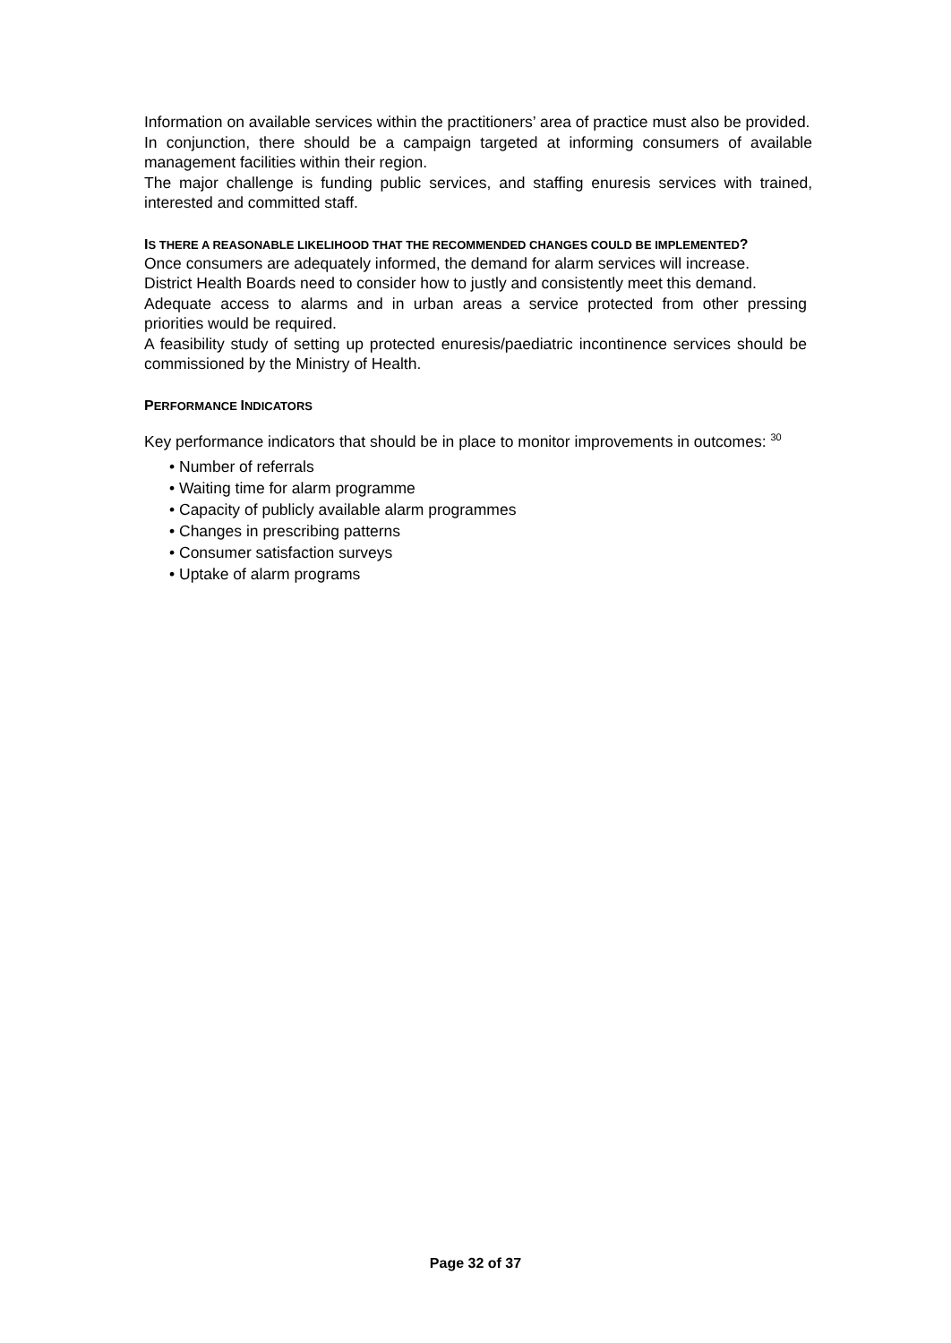Information on available services within the practitioners’ area of practice must also be provided.
In conjunction, there should be a campaign targeted at informing consumers of available management facilities within their region.
The major challenge is funding public services, and staffing enuresis services with trained, interested and committed staff.
IS THERE A REASONABLE LIKELIHOOD THAT THE RECOMMENDED CHANGES COULD BE IMPLEMENTED?
Once consumers are adequately informed, the demand for alarm services will increase.
District Health Boards need to consider how to justly and consistently meet this demand.
Adequate access to alarms and in urban areas a service protected from other pressing priorities would be required.
A feasibility study of setting up protected enuresis/paediatric incontinence services should be commissioned by the Ministry of Health.
PERFORMANCE INDICATORS
Key performance indicators that should be in place to monitor improvements in outcomes: <sup>30</sup>
• Number of referrals
• Waiting time for alarm programme
• Capacity of publicly available alarm programmes
• Changes in prescribing patterns
• Consumer satisfaction surveys
• Uptake of alarm programs
Page 32 of 37